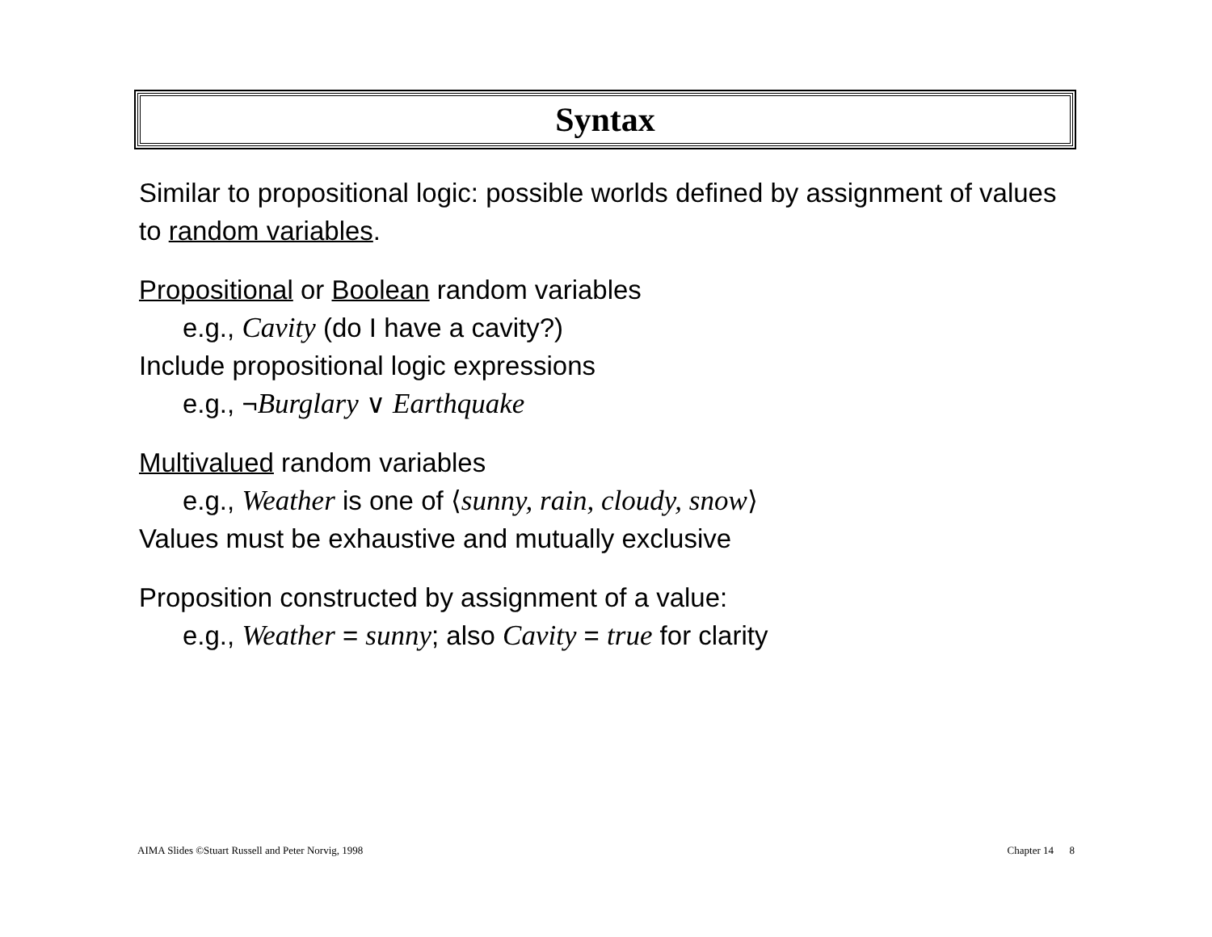Syntax
Similar to propositional logic: possible worlds defined by assignment of values to random variables.
Propositional or Boolean random variables
e.g., Cavity (do I have a cavity?)
Include propositional logic expressions
e.g., ¬Burglary ∨ Earthquake
Multivalued random variables
e.g., Weather is one of ⟨sunny, rain, cloudy, snow⟩
Values must be exhaustive and mutually exclusive
Proposition constructed by assignment of a value:
e.g., Weather = sunny; also Cavity = true for clarity
AIMA Slides ©Stuart Russell and Peter Norvig, 1998 Chapter 14 8